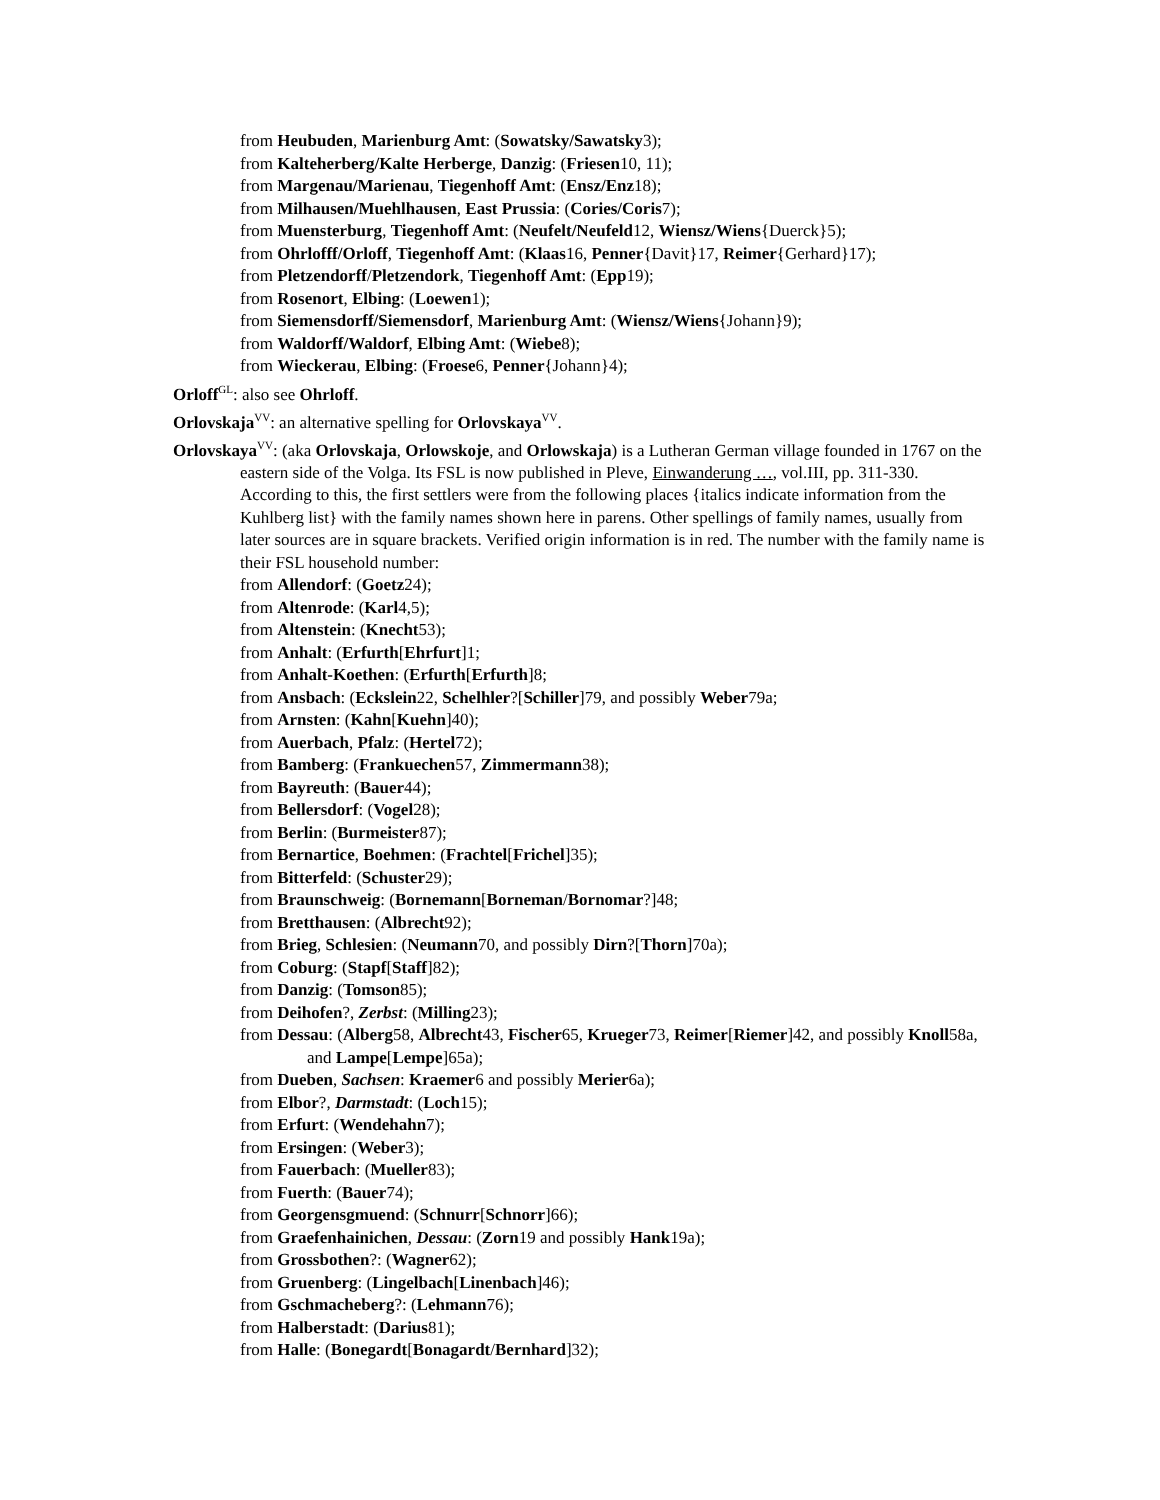from Heubuden, Marienburg Amt: (Sowatsky/Sawatsky3);
from Kalteherberg/Kalte Herberge, Danzig: (Friesen10, 11);
from Margenau/Marienau, Tiegenhoff Amt: (Ensz/Enz18);
from Milhausen/Muehlhausen, East Prussia: (Cories/Coris7);
from Muensterburg, Tiegenhoff Amt: (Neufelt/Neufeld12, Wiensz/Wiens{Duerck}5);
from Ohrlofff/Orloff, Tiegenhoff Amt: (Klaas16, Penner{Davit}17, Reimer{Gerhard}17);
from Pletzendorff/Pletzendork, Tiegenhoff Amt: (Epp19);
from Rosenort, Elbing: (Loewen1);
from Siemensdorff/Siemensdorf, Marienburg Amt: (Wiensz/Wiens{Johann}9);
from Waldorff/Waldorf, Elbing Amt: (Wiebe8);
from Wieckerau, Elbing: (Froese6, Penner{Johann}4);
Orloff<sup>GL</sup>: also see Ohrloff.
Orlovskaja<sup>VV</sup>: an alternative spelling for Orlovskaya<sup>VV</sup>.
Orlovskaya<sup>VV</sup>: (aka Orlovskaja, Orlowskoje, and Orlowskaja) is a Lutheran German village founded in 1767 on the eastern side of the Volga. Its FSL is now published in Pleve, Einwanderung …, vol.III, pp. 311-330. According to this, the first settlers were from the following places {italics indicate information from the Kuhlberg list} with the family names shown here in parens. Other spellings of family names, usually from later sources are in square brackets. Verified origin information is in red. The number with the family name is their FSL household number:
from Allendorf: (Goetz24);
from Altenrode: (Karl4,5);
from Altenstein: (Knecht53);
from Anhalt: (Erfurth[Ehrfurt]1;
from Anhalt-Koethen: (Erfurth[Erfurth]8;
from Ansbach: (Eckslein22, Schelhler?[Schiller]79, and possibly Weber79a;
from Arnsten: (Kahn[Kuehn]40);
from Auerbach, Pfalz: (Hertel72);
from Bamberg: (Frankuechen57, Zimmermann38);
from Bayreuth: (Bauer44);
from Bellersdorf: (Vogel28);
from Berlin: (Burmeister87);
from Bernartice, Boehmen: (Frachtel[Frichel]35);
from Bitterfeld: (Schuster29);
from Braunschweig: (Bornemann[Borneman/Bornomar?]48;
from Bretthausen: (Albrecht92);
from Brieg, Schlesien: (Neumann70, and possibly Dirn?[Thorn]70a);
from Coburg: (Stapf[Staff]82);
from Danzig: (Tomson85);
from Deihofen?, Zerbst: (Milling23);
from Dessau: (Alberg58, Albrecht43, Fischer65, Krueger73, Reimer[Riemer]42, and possibly Knoll58a, and Lampe[Lempe]65a);
from Dueben, Sachsen: Kraemer6 and possibly Merier6a);
from Elbor?, Darmstadt: (Loch15);
from Erfurt: (Wendehahn7);
from Ersingen: (Weber3);
from Fauerbach: (Mueller83);
from Fuerth: (Bauer74);
from Georgensgmuend: (Schnurr[Schnorr]66);
from Graefenhainichen, Dessau: (Zorn19 and possibly Hank19a);
from Grossbothen?: (Wagner62);
from Gruenberg: (Lingelbach[Linenbach]46);
from Gschmacheberg?: (Lehmann76);
from Halberstadt: (Darius81);
from Halle: (Bonegardt[Bonagardt/Bernhard]32);